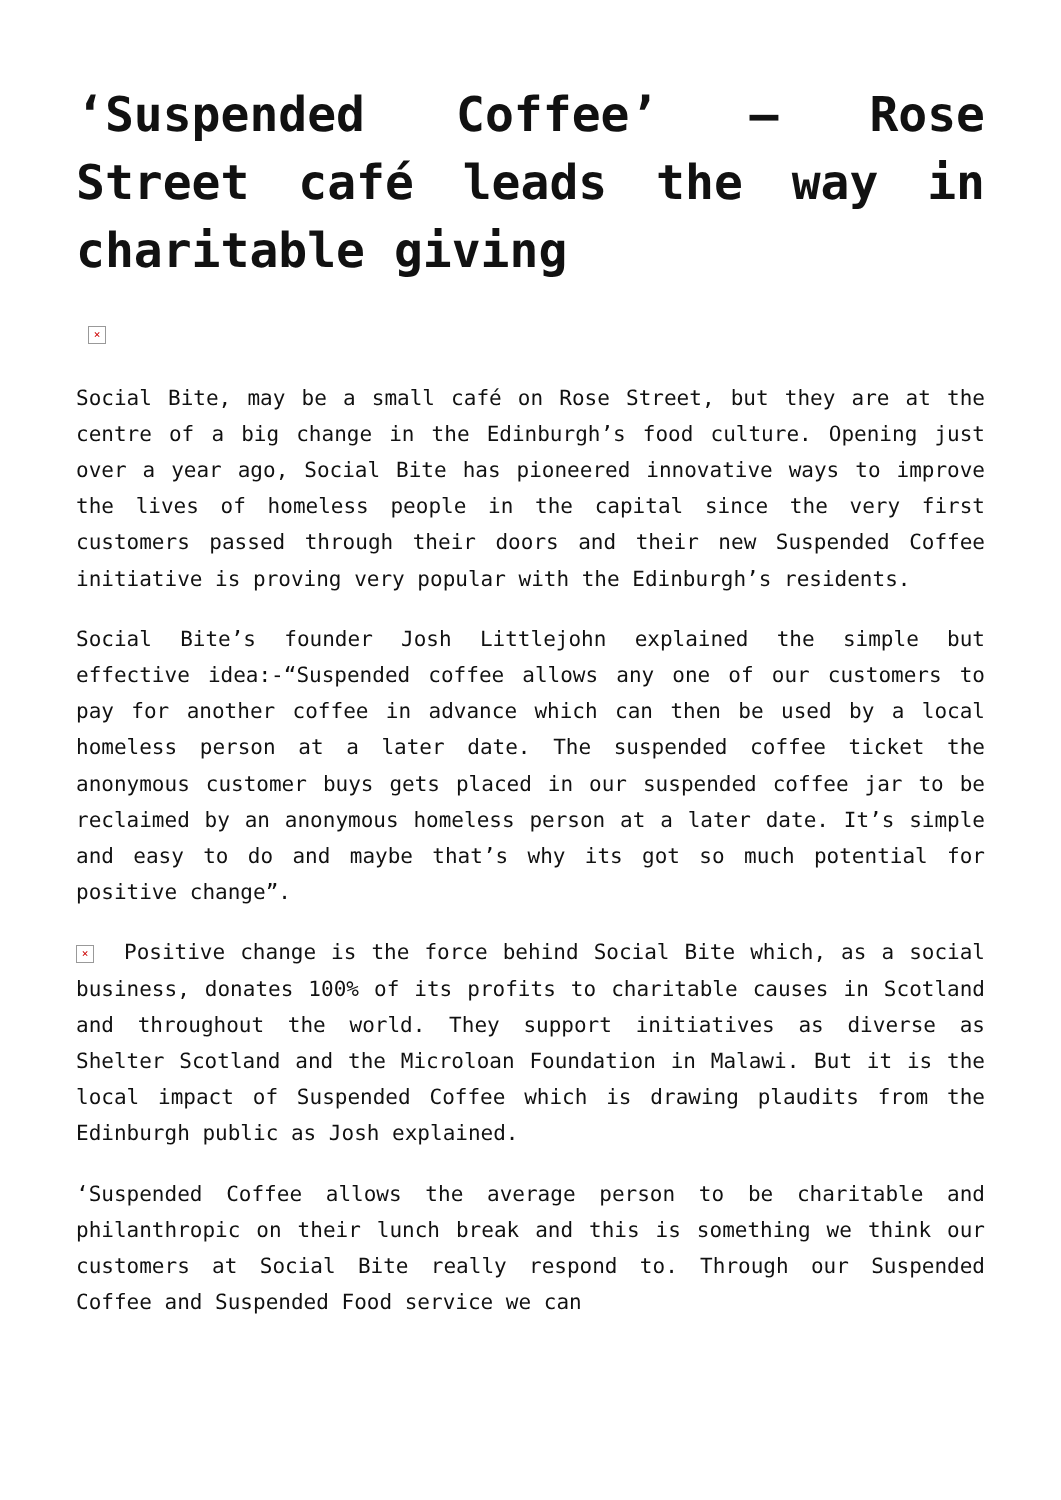‘Suspended Coffee’ – Rose Street café leads the way in charitable giving
×
Social Bite, may be a small café on Rose Street, but they are at the centre of a big change in the Edinburgh’s food culture. Opening just over a year ago, Social Bite has pioneered innovative ways to improve the lives of homeless people in the capital since the very first customers passed through their doors and their new Suspended Coffee initiative is proving very popular with the Edinburgh’s residents.
Social Bite’s founder Josh Littlejohn explained the simple but effective idea:-“Suspended coffee allows any one of our customers to pay for another coffee in advance which can then be used by a local homeless person at a later date. The suspended coffee ticket the anonymous customer buys gets placed in our suspended coffee jar to be reclaimed by an anonymous homeless person at a later date. It’s simple and easy to do and maybe that’s why its got so much potential for positive change”.
× Positive change is the force behind Social Bite which, as a social business, donates 100% of its profits to charitable causes in Scotland and throughout the world. They support initiatives as diverse as Shelter Scotland and the Microloan Foundation in Malawi. But it is the local impact of Suspended Coffee which is drawing plaudits from the Edinburgh public as Josh explained.
‘Suspended Coffee allows the average person to be charitable and philanthropic on their lunch break and this is something we think our customers at Social Bite really respond to. Through our Suspended Coffee and Suspended Food service we can